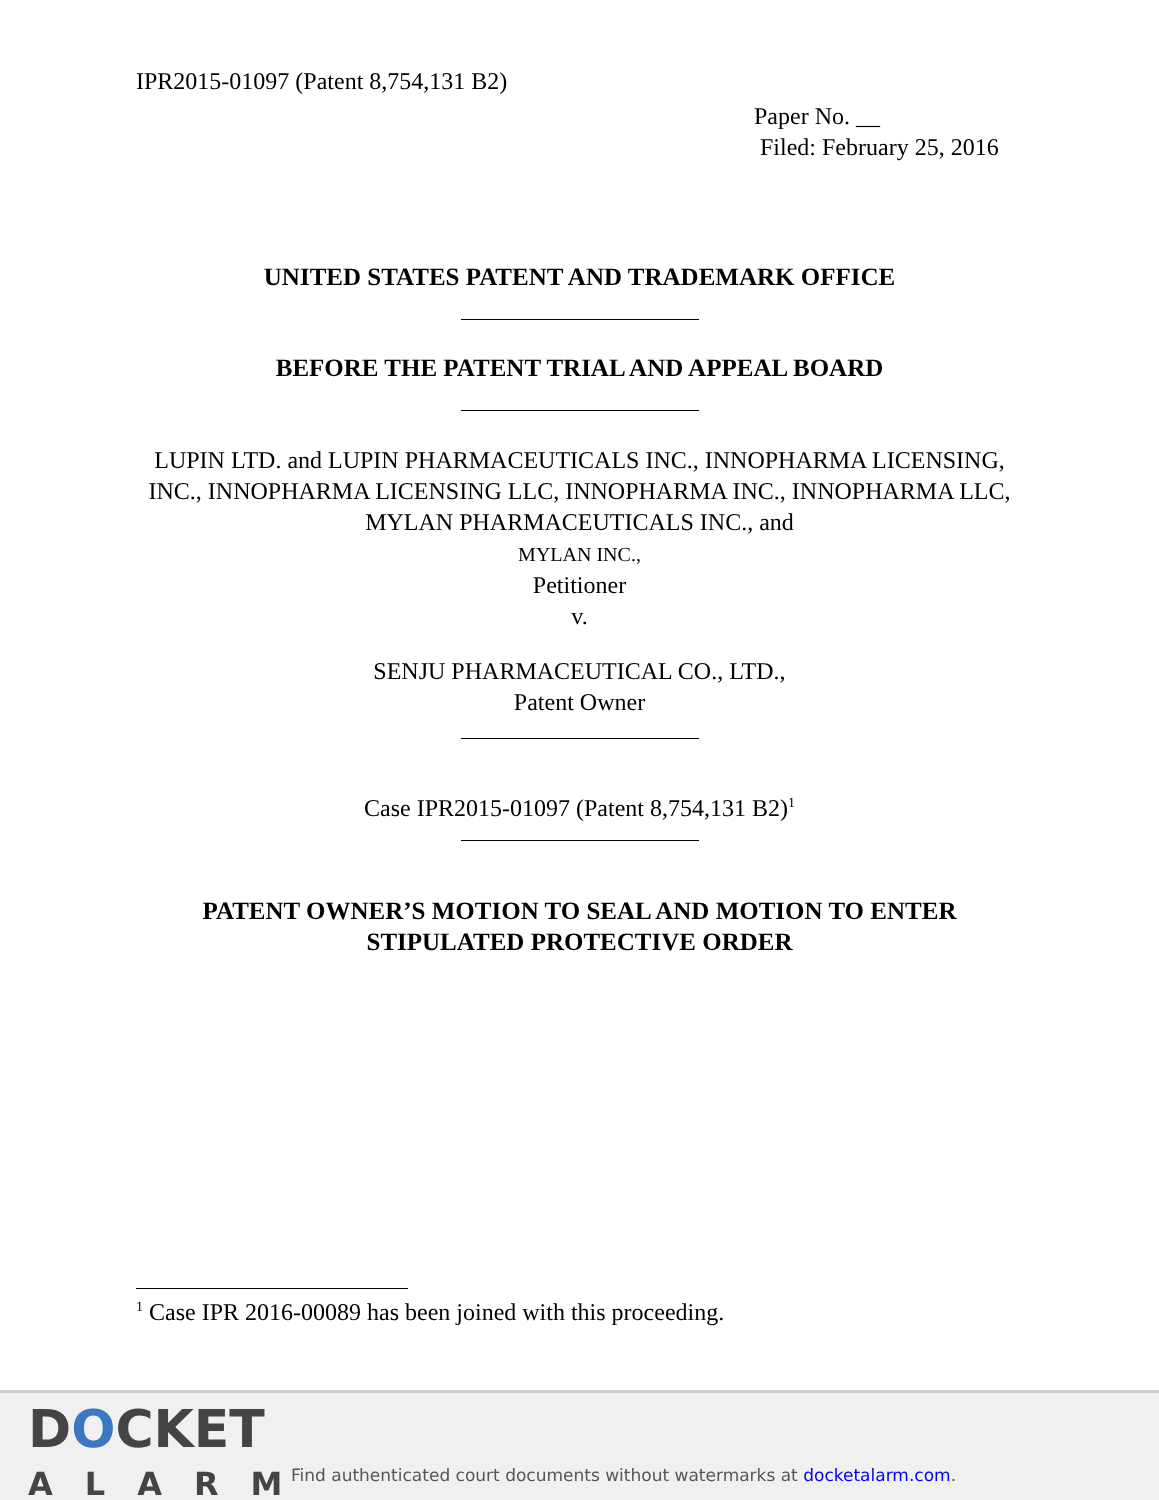IPR2015-01097 (Patent 8,754,131 B2)
Paper No. __
Filed: February 25, 2016
UNITED STATES PATENT AND TRADEMARK OFFICE
BEFORE THE PATENT TRIAL AND APPEAL BOARD
LUPIN LTD. and LUPIN PHARMACEUTICALS INC., INNOPHARMA LICENSING, INC., INNOPHARMA LICENSING LLC, INNOPHARMA INC., INNOPHARMA LLC, MYLAN PHARMACEUTICALS INC., and
MYLAN INC.,
Petitioner
v.
SENJU PHARMACEUTICAL CO., LTD.,
Patent Owner
Case IPR2015-01097 (Patent 8,754,131 B2)<sup>1</sup>
PATENT OWNER’S MOTION TO SEAL AND MOTION TO ENTER STIPULATED PROTECTIVE ORDER
<sup>1</sup> Case IPR 2016-00089 has been joined with this proceeding.
DOCKET
ALARM
Find authenticated court documents without watermarks at docketalarm.com.